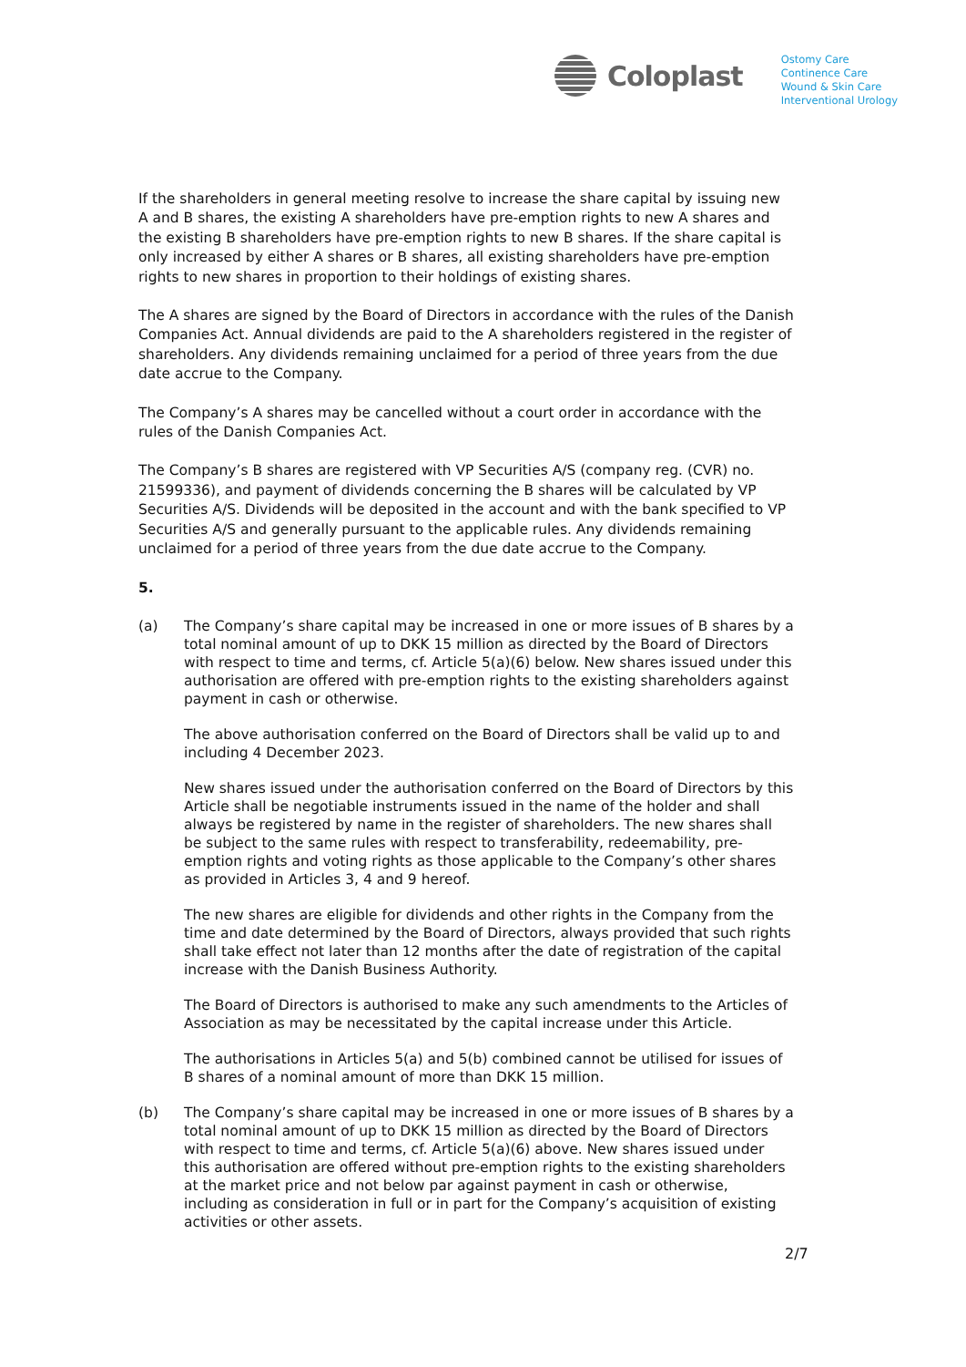Coloplast
Ostomy Care
Continence Care
Wound & Skin Care
Interventional Urology
If the shareholders in general meeting resolve to increase the share capital by issuing new A and B shares, the existing A shareholders have pre-emption rights to new A shares and the existing B shareholders have pre-emption rights to new B shares. If the share capital is only increased by either A shares or B shares, all existing shareholders have pre-emption rights to new shares in proportion to their holdings of existing shares.
The A shares are signed by the Board of Directors in accordance with the rules of the Danish Companies Act. Annual dividends are paid to the A shareholders registered in the register of shareholders. Any dividends remaining unclaimed for a period of three years from the due date accrue to the Company.
The Company’s A shares may be cancelled without a court order in accordance with the rules of the Danish Companies Act.
The Company’s B shares are registered with VP Securities A/S (company reg. (CVR) no. 21599336), and payment of dividends concerning the B shares will be calculated by VP Securities A/S. Dividends will be deposited in the account and with the bank specified to VP Securities A/S and generally pursuant to the applicable rules. Any dividends remaining unclaimed for a period of three years from the due date accrue to the Company.
5.
(a) The Company’s share capital may be increased in one or more issues of B shares by a total nominal amount of up to DKK 15 million as directed by the Board of Directors with respect to time and terms, cf. Article 5(a)(6) below. New shares issued under this authorisation are offered with pre-emption rights to the existing shareholders against payment in cash or otherwise.
The above authorisation conferred on the Board of Directors shall be valid up to and including 4 December 2023.
New shares issued under the authorisation conferred on the Board of Directors by this Article shall be negotiable instruments issued in the name of the holder and shall always be registered by name in the register of shareholders. The new shares shall be subject to the same rules with respect to transferability, redeemability, pre-emption rights and voting rights as those applicable to the Company’s other shares as provided in Articles 3, 4 and 9 hereof.
The new shares are eligible for dividends and other rights in the Company from the time and date determined by the Board of Directors, always provided that such rights shall take effect not later than 12 months after the date of registration of the capital increase with the Danish Business Authority.
The Board of Directors is authorised to make any such amendments to the Articles of Association as may be necessitated by the capital increase under this Article.
The authorisations in Articles 5(a) and 5(b) combined cannot be utilised for issues of B shares of a nominal amount of more than DKK 15 million.
(b) The Company’s share capital may be increased in one or more issues of B shares by a total nominal amount of up to DKK 15 million as directed by the Board of Directors with respect to time and terms, cf. Article 5(a)(6) above. New shares issued under this authorisation are offered without pre-emption rights to the existing shareholders at the market price and not below par against payment in cash or otherwise, including as consideration in full or in part for the Company’s acquisition of existing activities or other assets.
2/7